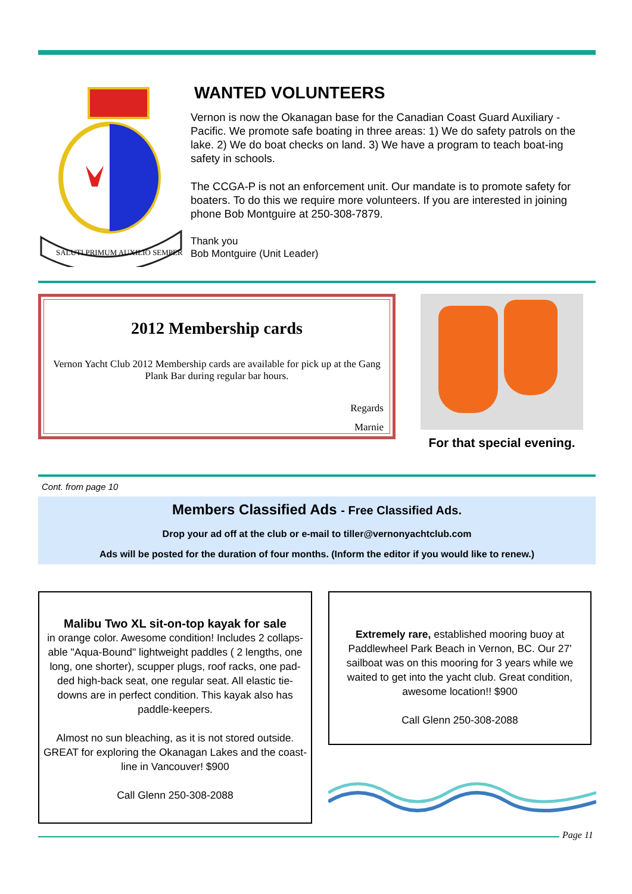SALUTI PRIMUM AUXILIO SEMPER
WANTED VOLUNTEERS
Vernon is now the Okanagan base for the Canadian Coast Guard Auxiliary - Pacific. We promote safe boating in three areas: 1) We do safety patrols on the lake. 2) We do boat checks on land. 3) We have a program to teach boat-ing safety in schools.
The CCGA-P is not an enforcement unit. Our mandate is to promote safety for boaters. To do this we require more volunteers. If you are interested in joining phone Bob Montguire at 250-308-7879.
Thank you
Bob Montguire (Unit Leader)
2012 Membership cards
Vernon Yacht Club 2012 Membership cards are available for pick up at the Gang Plank Bar during regular bar hours.
Regards
Marnie
For that special evening.
Cont. from page 10
Members Classified Ads - Free Classified Ads.
Drop your ad off at the club or e-mail to tiller@vernonyachtclub.com
Ads will be posted for the duration of four months. (Inform the editor if you would like to renew.)
Malibu Two XL sit-on-top kayak for sale
in orange color. Awesome condition! Includes 2 collaps-able "Aqua-Bound" lightweight paddles ( 2 lengths, one long, one shorter), scupper plugs, roof racks, one pad-ded high-back seat, one regular seat. All elastic tie-downs are in perfect condition. This kayak also has paddle-keepers.
Almost no sun bleaching, as it is not stored outside. GREAT for exploring the Okanagan Lakes and the coast-line in Vancouver! $900
Call Glenn 250-308-2088
Extremely rare, established mooring buoy at Paddlewheel Park Beach in Vernon, BC. Our 27' sailboat was on this mooring for 3 years while we waited to get into the yacht club. Great condition, awesome location!! $900
Call Glenn 250-308-2088
Page 11